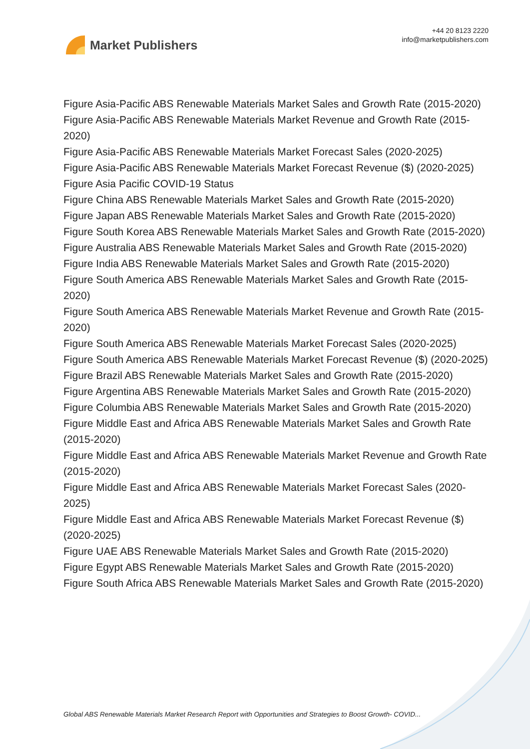Market Publishers
+44 20 8123 2220
info@marketpublishers.com
Figure Asia-Pacific ABS Renewable Materials Market Sales and Growth Rate (2015-2020)
Figure Asia-Pacific ABS Renewable Materials Market Revenue and Growth Rate (2015-2020)
Figure Asia-Pacific ABS Renewable Materials Market Forecast Sales (2020-2025)
Figure Asia-Pacific ABS Renewable Materials Market Forecast Revenue ($) (2020-2025)
Figure Asia Pacific COVID-19 Status
Figure China ABS Renewable Materials Market Sales and Growth Rate (2015-2020)
Figure Japan ABS Renewable Materials Market Sales and Growth Rate (2015-2020)
Figure South Korea ABS Renewable Materials Market Sales and Growth Rate (2015-2020)
Figure Australia ABS Renewable Materials Market Sales and Growth Rate (2015-2020)
Figure India ABS Renewable Materials Market Sales and Growth Rate (2015-2020)
Figure South America ABS Renewable Materials Market Sales and Growth Rate (2015-2020)
Figure South America ABS Renewable Materials Market Revenue and Growth Rate (2015-2020)
Figure South America ABS Renewable Materials Market Forecast Sales (2020-2025)
Figure South America ABS Renewable Materials Market Forecast Revenue ($) (2020-2025)
Figure Brazil ABS Renewable Materials Market Sales and Growth Rate (2015-2020)
Figure Argentina ABS Renewable Materials Market Sales and Growth Rate (2015-2020)
Figure Columbia ABS Renewable Materials Market Sales and Growth Rate (2015-2020)
Figure Middle East and Africa ABS Renewable Materials Market Sales and Growth Rate (2015-2020)
Figure Middle East and Africa ABS Renewable Materials Market Revenue and Growth Rate (2015-2020)
Figure Middle East and Africa ABS Renewable Materials Market Forecast Sales (2020-2025)
Figure Middle East and Africa ABS Renewable Materials Market Forecast Revenue ($) (2020-2025)
Figure UAE ABS Renewable Materials Market Sales and Growth Rate (2015-2020)
Figure Egypt ABS Renewable Materials Market Sales and Growth Rate (2015-2020)
Figure South Africa ABS Renewable Materials Market Sales and Growth Rate (2015-2020)
Global ABS Renewable Materials Market Research Report with Opportunities and Strategies to Boost Growth- COVID...